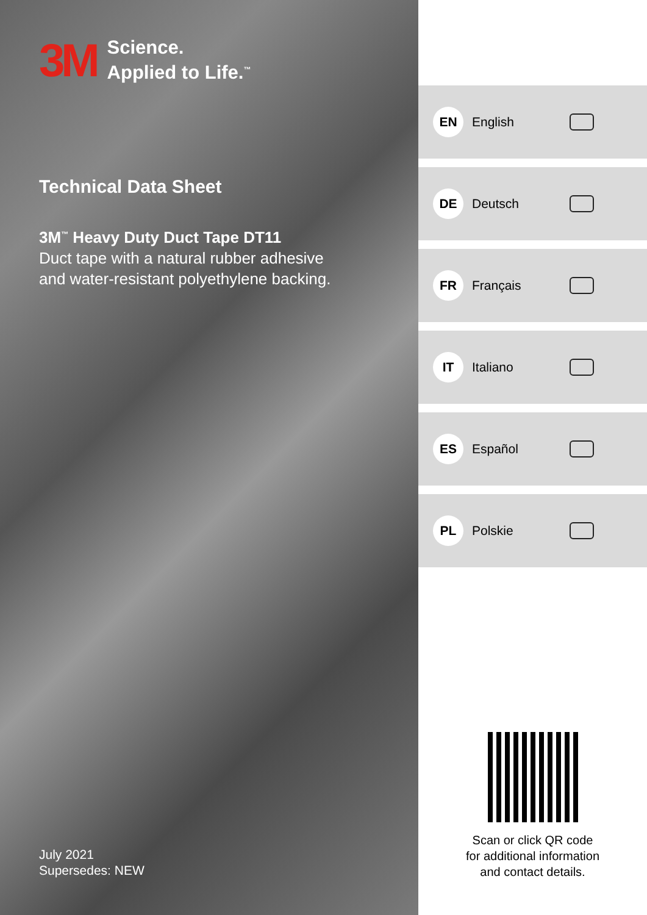3M Science.
Applied to Life.<sup>™</sup>
Technical Data Sheet
3M<sup>™</sup> Heavy Duty Duct Tape DT11
Duct tape with a natural rubber adhesive
and water-resistant polyethylene backing.
July 2021
Supersedes: NEW
EN English
DE Deutsch
FR Français
IT Italiano
ES Español
PL Polskie
Scan or click QR code
for additional information
and contact details.